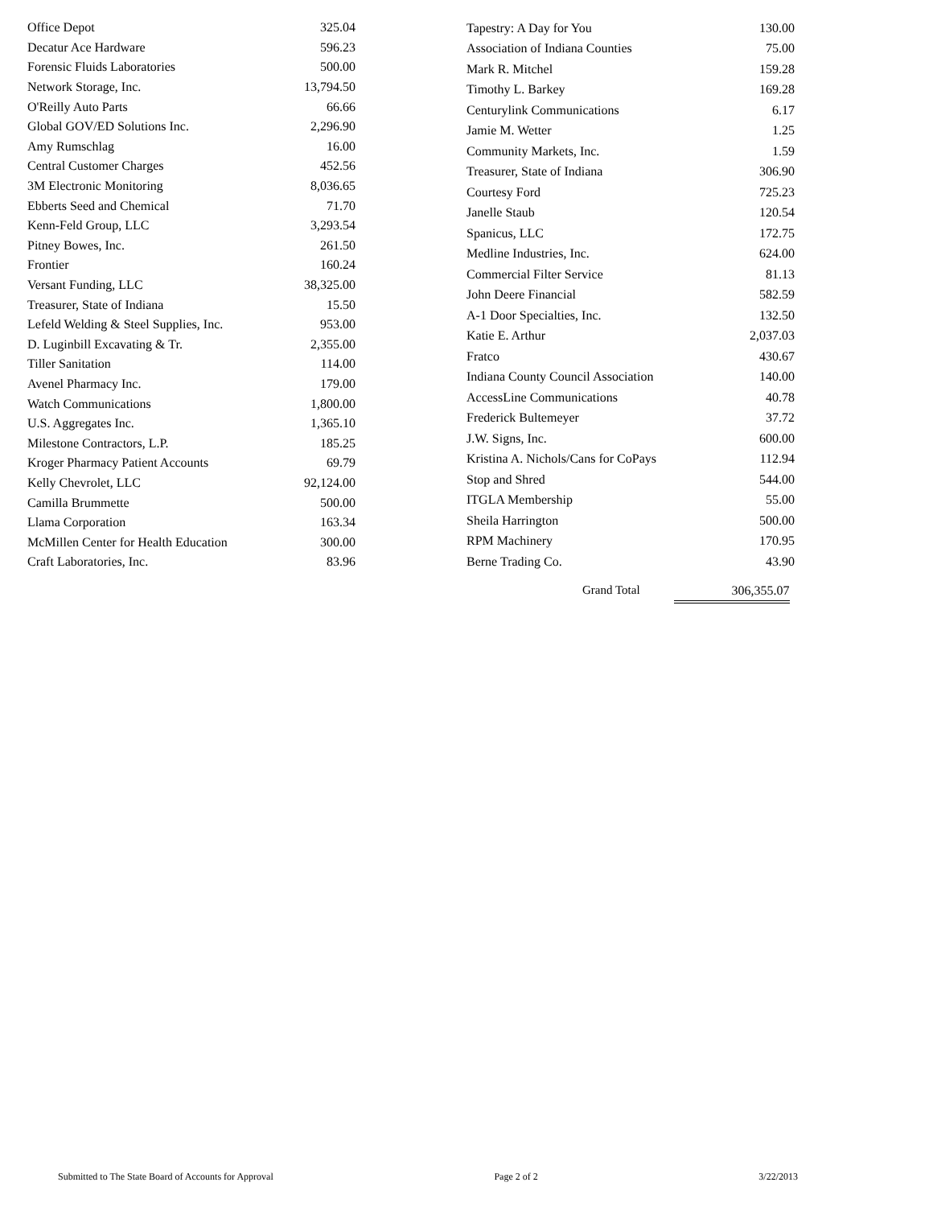| Office Depot | 325.04 |
| Decatur Ace Hardware | 596.23 |
| Forensic Fluids Laboratories | 500.00 |
| Network Storage, Inc. | 13,794.50 |
| O'Reilly Auto Parts | 66.66 |
| Global GOV/ED Solutions Inc. | 2,296.90 |
| Amy Rumschlag | 16.00 |
| Central Customer Charges | 452.56 |
| 3M Electronic Monitoring | 8,036.65 |
| Ebberts Seed and Chemical | 71.70 |
| Kenn-Feld Group, LLC | 3,293.54 |
| Pitney Bowes, Inc. | 261.50 |
| Frontier | 160.24 |
| Versant Funding, LLC | 38,325.00 |
| Treasurer, State of Indiana | 15.50 |
| Lefeld Welding & Steel Supplies, Inc. | 953.00 |
| D. Luginbill Excavating & Tr. | 2,355.00 |
| Tiller Sanitation | 114.00 |
| Avenel Pharmacy Inc. | 179.00 |
| Watch Communications | 1,800.00 |
| U.S. Aggregates Inc. | 1,365.10 |
| Milestone Contractors, L.P. | 185.25 |
| Kroger Pharmacy Patient Accounts | 69.79 |
| Kelly Chevrolet, LLC | 92,124.00 |
| Camilla Brummette | 500.00 |
| Llama Corporation | 163.34 |
| McMillen Center for Health Education | 300.00 |
| Craft Laboratories, Inc. | 83.96 |
| Tapestry: A Day for You | 130.00 |
| Association of Indiana Counties | 75.00 |
| Mark R. Mitchel | 159.28 |
| Timothy L. Barkey | 169.28 |
| Centurylink Communications | 6.17 |
| Jamie M. Wetter | 1.25 |
| Community Markets, Inc. | 1.59 |
| Treasurer, State of Indiana | 306.90 |
| Courtesy Ford | 725.23 |
| Janelle Staub | 120.54 |
| Spanicus, LLC | 172.75 |
| Medline Industries, Inc. | 624.00 |
| Commercial Filter Service | 81.13 |
| John Deere Financial | 582.59 |
| A-1 Door Specialties, Inc. | 132.50 |
| Katie E. Arthur | 2,037.03 |
| Fratco | 430.67 |
| Indiana County Council Association | 140.00 |
| AccessLine Communications | 40.78 |
| Frederick Bultemeyer | 37.72 |
| J.W. Signs, Inc. | 600.00 |
| Kristina A. Nichols/Cans for CoPays | 112.94 |
| Stop and Shred | 544.00 |
| ITGLA Membership | 55.00 |
| Sheila Harrington | 500.00 |
| RPM Machinery | 170.95 |
| Berne Trading Co. | 43.90 |
Grand Total 306,355.07
Submitted to The State Board of Accounts for Approval Page 2 of 2 3/22/2013